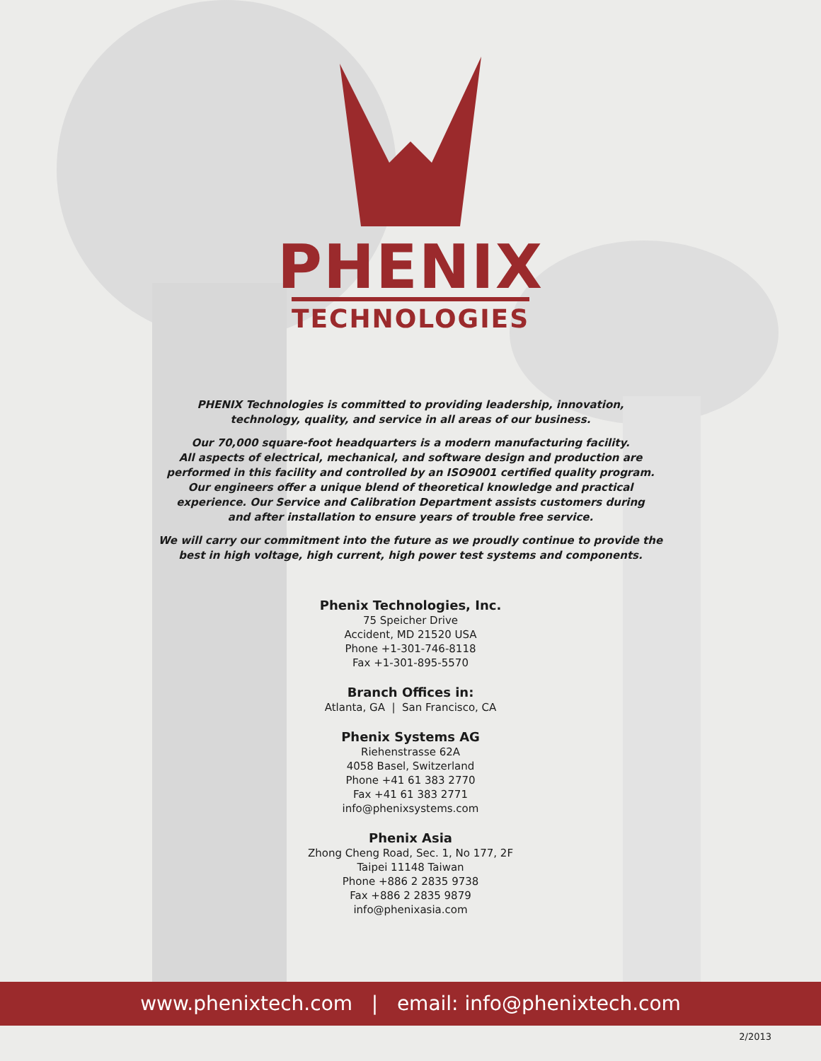PHENIX
TECHNOLOGIES
PHENIX Technologies is committed to providing leadership, innovation,
technology, quality, and service in all areas of our business.
Our 70,000 square-foot headquarters is a modern manufacturing facility.
All aspects of electrical, mechanical, and software design and production are
performed in this facility and controlled by an ISO9001 certified quality program.
Our engineers offer a unique blend of theoretical knowledge and practical
experience. Our Service and Calibration Department assists customers during
and after installation to ensure years of trouble free service.
We will carry our commitment into the future as we proudly continue to provide the
best in high voltage, high current, high power test systems and components.
Phenix Technologies, Inc.
75 Speicher Drive
Accident, MD 21520 USA
Phone +1-301-746-8118
Fax +1-301-895-5570
Branch Offices in:
Atlanta, GA | San Francisco, CA
Phenix Systems AG
Riehenstrasse 62A
4058 Basel, Switzerland
Phone +41 61 383 2770
Fax +41 61 383 2771
info@phenixsystems.com
Phenix Asia
Zhong Cheng Road, Sec. 1, No 177, 2F
Taipei 11148 Taiwan
Phone +886 2 2835 9738
Fax +886 2 2835 9879
info@phenixasia.com
www.phenixtech.com | email: info@phenixtech.com
2/2013